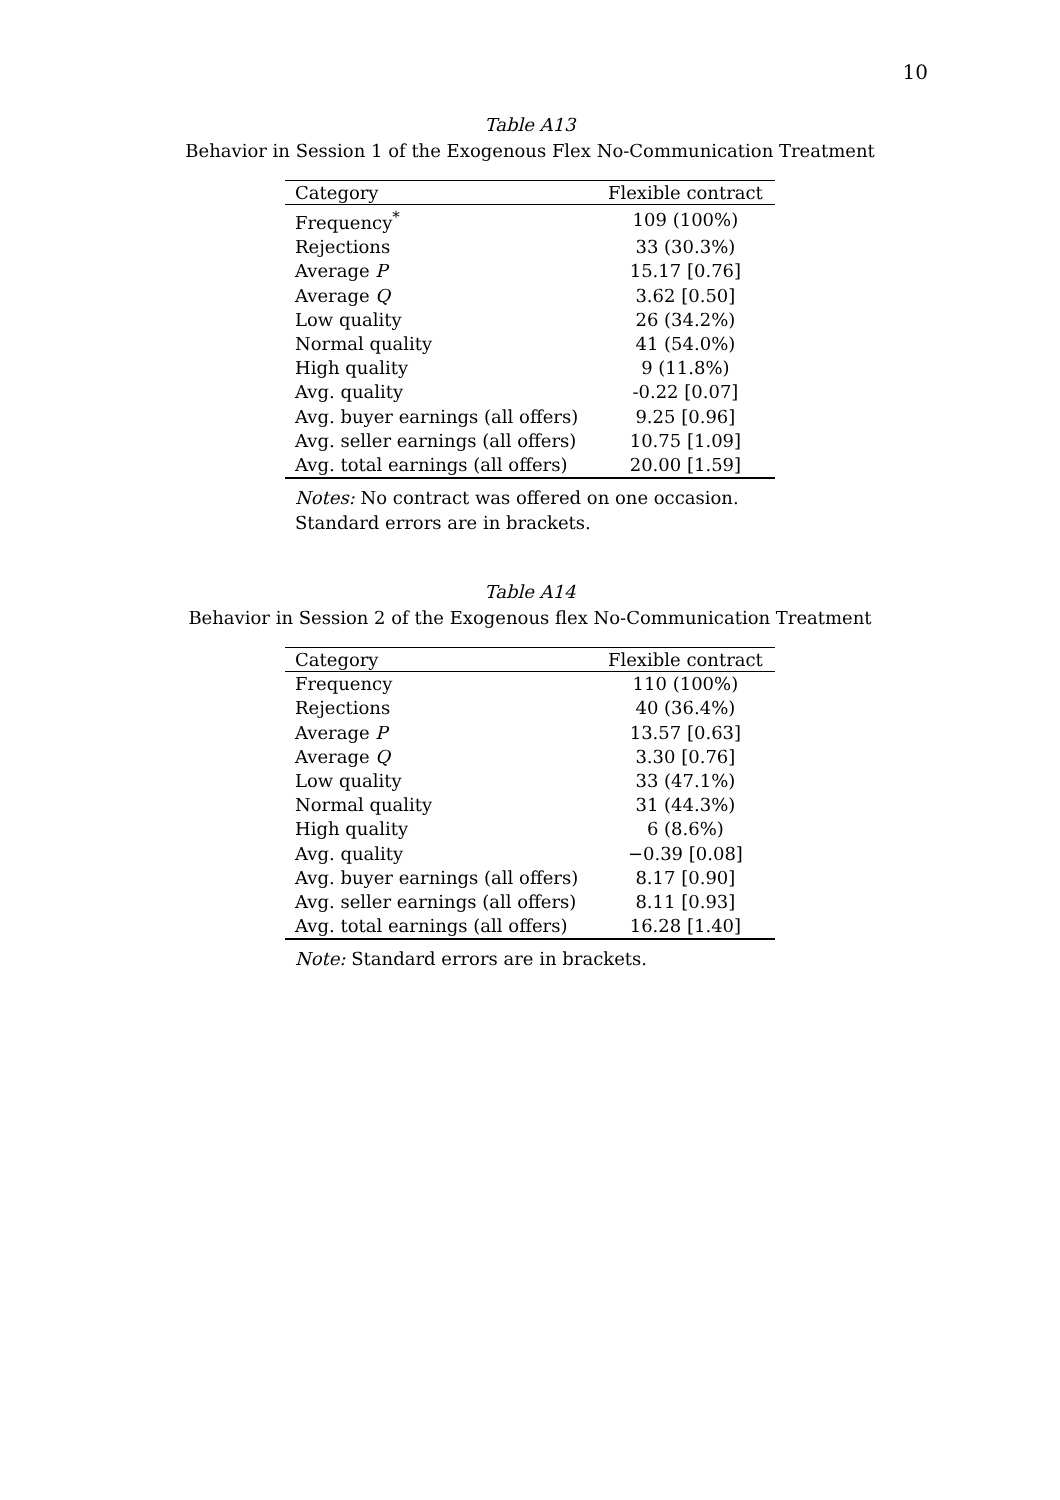10
Table A13
Behavior in Session 1 of the Exogenous Flex No-Communication Treatment
| Category | Flexible contract |
| --- | --- |
| Frequency<sup>*</sup> | 109 (100%) |
| Rejections | 33 (30.3%) |
| Average P | 15.17 [0.76] |
| Average Q | 3.62 [0.50] |
| Low quality | 26 (34.2%) |
| Normal quality | 41 (54.0%) |
| High quality | 9 (11.8%) |
| Avg. quality | -0.22 [0.07] |
| Avg. buyer earnings (all offers) | 9.25 [0.96] |
| Avg. seller earnings (all offers) | 10.75 [1.09] |
| Avg. total earnings (all offers) | 20.00 [1.59] |
Notes: No contract was offered on one occasion. Standard errors are in brackets.
Table A14
Behavior in Session 2 of the Exogenous flex No-Communication Treatment
| Category | Flexible contract |
| --- | --- |
| Frequency | 110 (100%) |
| Rejections | 40 (36.4%) |
| Average P | 13.57 [0.63] |
| Average Q | 3.30 [0.76] |
| Low quality | 33 (47.1%) |
| Normal quality | 31 (44.3%) |
| High quality | 6 (8.6%) |
| Avg. quality | −0.39 [0.08] |
| Avg. buyer earnings (all offers) | 8.17 [0.90] |
| Avg. seller earnings (all offers) | 8.11 [0.93] |
| Avg. total earnings (all offers) | 16.28 [1.40] |
Note: Standard errors are in brackets.